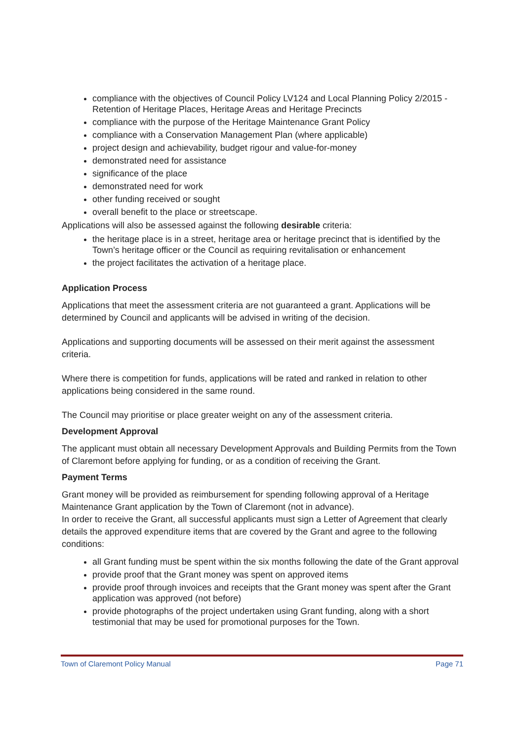compliance with the objectives of Council Policy LV124 and Local Planning Policy 2/2015 - Retention of Heritage Places, Heritage Areas and Heritage Precincts
compliance with the purpose of the Heritage Maintenance Grant Policy
compliance with a Conservation Management Plan (where applicable)
project design and achievability, budget rigour and value-for-money
demonstrated need for assistance
significance of the place
demonstrated need for work
other funding received or sought
overall benefit to the place or streetscape.
Applications will also be assessed against the following desirable criteria:
the heritage place is in a street, heritage area or heritage precinct that is identified by the Town’s heritage officer or the Council as requiring revitalisation or enhancement
the project facilitates the activation of a heritage place.
Application Process
Applications that meet the assessment criteria are not guaranteed a grant. Applications will be determined by Council and applicants will be advised in writing of the decision.
Applications and supporting documents will be assessed on their merit against the assessment criteria.
Where there is competition for funds, applications will be rated and ranked in relation to other applications being considered in the same round.
The Council may prioritise or place greater weight on any of the assessment criteria.
Development Approval
The applicant must obtain all necessary Development Approvals and Building Permits from the Town of Claremont before applying for funding, or as a condition of receiving the Grant.
Payment Terms
Grant money will be provided as reimbursement for spending following approval of a Heritage Maintenance Grant application by the Town of Claremont (not in advance).
In order to receive the Grant, all successful applicants must sign a Letter of Agreement that clearly details the approved expenditure items that are covered by the Grant and agree to the following conditions:
all Grant funding must be spent within the six months following the date of the Grant approval
provide proof that the Grant money was spent on approved items
provide proof through invoices and receipts that the Grant money was spent after the Grant application was approved (not before)
provide photographs of the project undertaken using Grant funding, along with a short testimonial that may be used for promotional purposes for the Town.
Town of Claremont Policy Manual Page 71